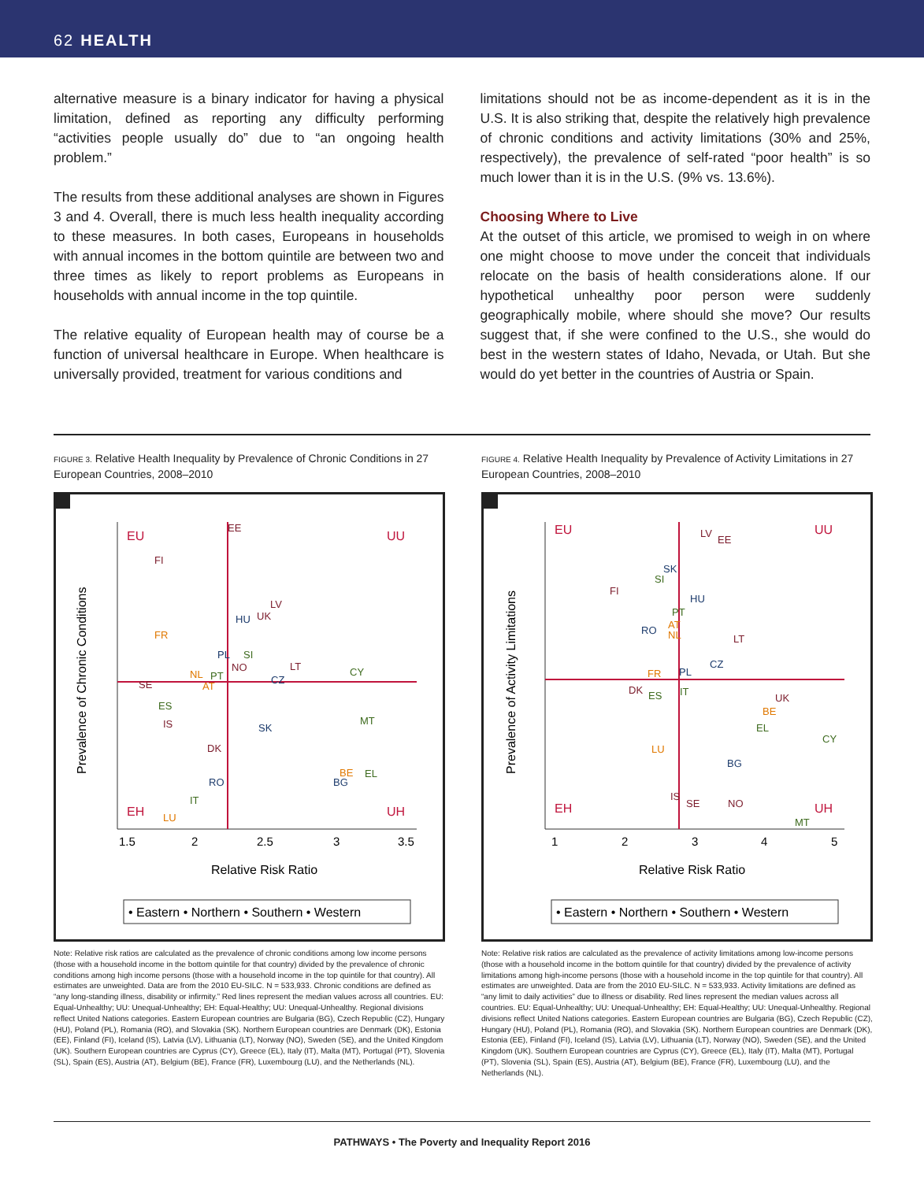62 HEALTH
alternative measure is a binary indicator for having a physical limitation, defined as reporting any difficulty performing “activities people usually do” due to “an ongoing health problem.”
The results from these additional analyses are shown in Figures 3 and 4. Overall, there is much less health inequality according to these measures. In both cases, Europeans in households with annual incomes in the bottom quintile are between two and three times as likely to report problems as Europeans in households with annual income in the top quintile.
The relative equality of European health may of course be a function of universal healthcare in Europe. When healthcare is universally provided, treatment for various conditions and
limitations should not be as income-dependent as it is in the U.S. It is also striking that, despite the relatively high prevalence of chronic conditions and activity limitations (30% and 25%, respectively), the prevalence of self-rated “poor health” is so much lower than it is in the U.S. (9% vs. 13.6%).
Choosing Where to Live
At the outset of this article, we promised to weigh in on where one might choose to move under the conceit that individuals relocate on the basis of health considerations alone. If our hypothetical unhealthy poor person were suddenly geographically mobile, where should she move? Our results suggest that, if she were confined to the U.S., she would do best in the western states of Idaho, Nevada, or Utah. But she would do yet better in the countries of Austria or Spain.
FIGURE 3. Relative Health Inequality by Prevalence of Chronic Conditions in 27 European Countries, 2008–2010
EU
UU
EH
UH
1.5
2
2.5
3
3.5
Relative Risk Ratio
Prevalence of Chronic Conditions
EE
FI
LV
UK
HU
FR
PL
SI
NO
LT
CY
NL
PT
CZ
SE
AT
ES
IS
MT
SK
DK
BE
EL
BG
RO
IT
LU
• Eastern • Northern • Southern • Western
Note: Relative risk ratios are calculated as the prevalence of chronic conditions among low income persons (those with a household income in the bottom quintile for that country) divided by the prevalence of chronic conditions among high income persons (those with a household income in the top quintile for that country). All estimates are unweighted. Data are from the 2010 EU-SILC. N = 533,933. Chronic conditions are defined as “any long-standing illness, disability or infirmity.” Red lines represent the median values across all countries. EU: Equal-Unhealthy; UU: Unequal-Unhealthy; EH: Equal-Healthy; UU: Unequal-Unhealthy. Regional divisions reflect United Nations categories. Eastern European countries are Bulgaria (BG), Czech Republic (CZ), Hungary (HU), Poland (PL), Romania (RO), and Slovakia (SK). Northern European countries are Denmark (DK), Estonia (EE), Finland (FI), Iceland (IS), Latvia (LV), Lithuania (LT), Norway (NO), Sweden (SE), and the United Kingdom (UK). Southern European countries are Cyprus (CY), Greece (EL), Italy (IT), Malta (MT), Portugal (PT), Slovenia (SL), Spain (ES), Austria (AT), Belgium (BE), France (FR), Luxembourg (LU), and the Netherlands (NL).
FIGURE 4. Relative Health Inequality by Prevalence of Activity Limitations in 27 European Countries, 2008–2010
EU
UU
EH
UH
1
2
3
4
5
Relative Risk Ratio
Prevalence of Activity Limitations
LV
EE
SK
SI
FI
HU
PT
AT
RO
NL
LT
CZ
FR
PL
DK
ES
IT
UK
BE
EL
CY
LU
BG
IS
SE
NO
MT
• Eastern • Northern • Southern • Western
Note: Relative risk ratios are calculated as the prevalence of activity limitations among low-income persons (those with a household income in the bottom quintile for that country) divided by the prevalence of activity limitations among high-income persons (those with a household income in the top quintile for that country). All estimates are unweighted. Data are from the 2010 EU-SILC. N = 533,933. Activity limitations are defined as “any limit to daily activities” due to illness or disability. Red lines represent the median values across all countries. EU: Equal-Unhealthy; UU: Unequal-Unhealthy; EH: Equal-Healthy; UU: Unequal-Unhealthy. Regional divisions reflect United Nations categories. Eastern European countries are Bulgaria (BG), Czech Republic (CZ), Hungary (HU), Poland (PL), Romania (RO), and Slovakia (SK). Northern European countries are Denmark (DK), Estonia (EE), Finland (FI), Iceland (IS), Latvia (LV), Lithuania (LT), Norway (NO), Sweden (SE), and the United Kingdom (UK). Southern European countries are Cyprus (CY), Greece (EL), Italy (IT), Malta (MT), Portugal (PT), Slovenia (SL), Spain (ES), Austria (AT), Belgium (BE), France (FR), Luxembourg (LU), and the Netherlands (NL).
PATHWAYS • The Poverty and Inequality Report 2016